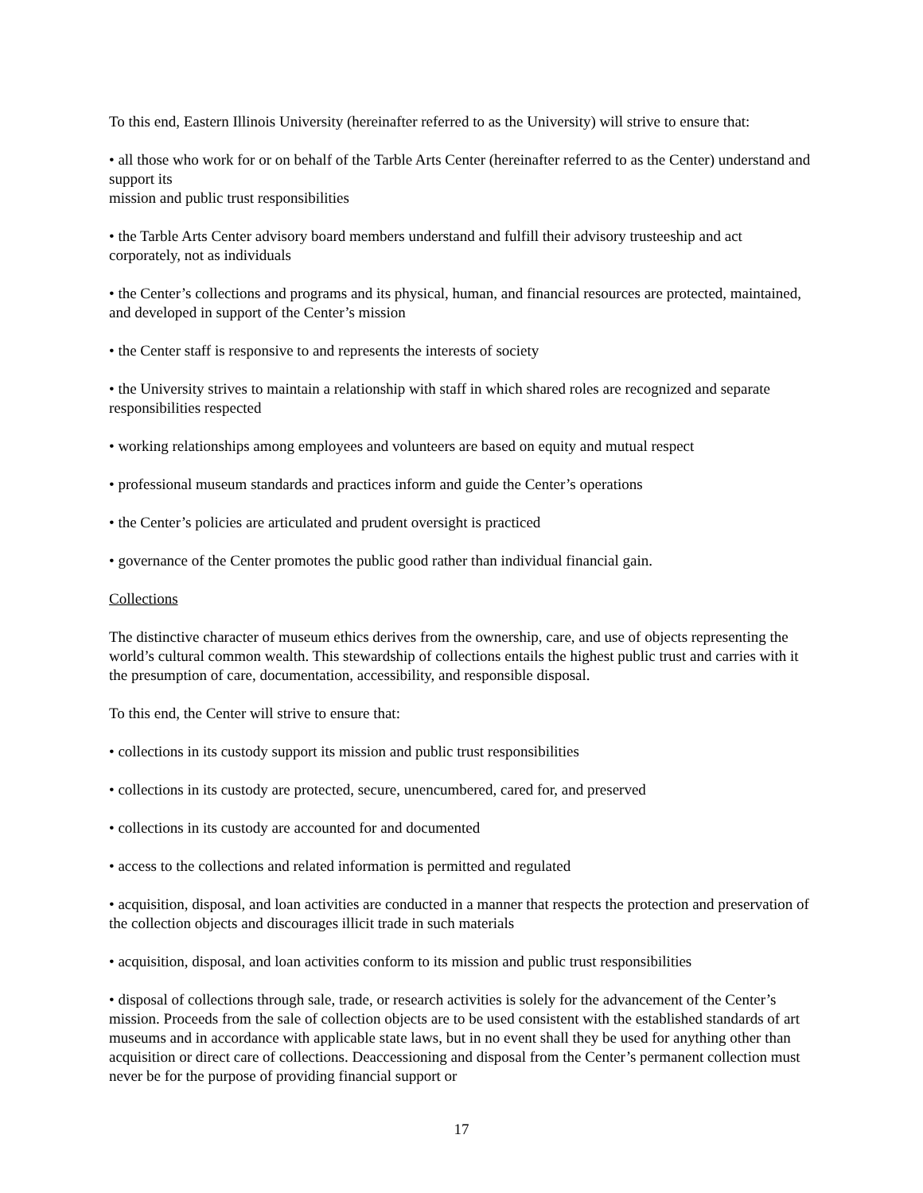To this end, Eastern Illinois University (hereinafter referred to as the University) will strive to ensure that:
• all those who work for or on behalf of the Tarble Arts Center (hereinafter referred to as the Center) understand and support its
mission and public trust responsibilities
• the Tarble Arts Center advisory board members understand and fulfill their advisory trusteeship and act corporately, not as individuals
• the Center’s collections and programs and its physical, human, and financial resources are protected, maintained, and developed in support of the Center’s mission
• the Center staff is responsive to and represents the interests of society
• the University strives to maintain a relationship with staff in which shared roles are recognized and separate responsibilities respected
• working relationships among employees and volunteers are based on equity and mutual respect
• professional museum standards and practices inform and guide the Center’s operations
• the Center’s policies are articulated and prudent oversight is practiced
• governance of the Center promotes the public good rather than individual financial gain.
Collections
The distinctive character of museum ethics derives from the ownership, care, and use of objects representing the world’s cultural common wealth. This stewardship of collections entails the highest public trust and carries with it the presumption of care, documentation, accessibility, and responsible disposal.
To this end, the Center will strive to ensure that:
• collections in its custody support its mission and public trust responsibilities
• collections in its custody are protected, secure, unencumbered, cared for, and preserved
• collections in its custody are accounted for and documented
• access to the collections and related information is permitted and regulated
• acquisition, disposal, and loan activities are conducted in a manner that respects the protection and preservation of the collection objects and discourages illicit trade in such materials
• acquisition, disposal, and loan activities conform to its mission and public trust responsibilities
• disposal of collections through sale, trade, or research activities is solely for the advancement of the Center’s mission. Proceeds from the sale of collection objects are to be used consistent with the established standards of art museums and in accordance with applicable state laws, but in no event shall they be used for anything other than acquisition or direct care of collections. Deaccessioning and disposal from the Center’s permanent collection must never be for the purpose of providing financial support or
17